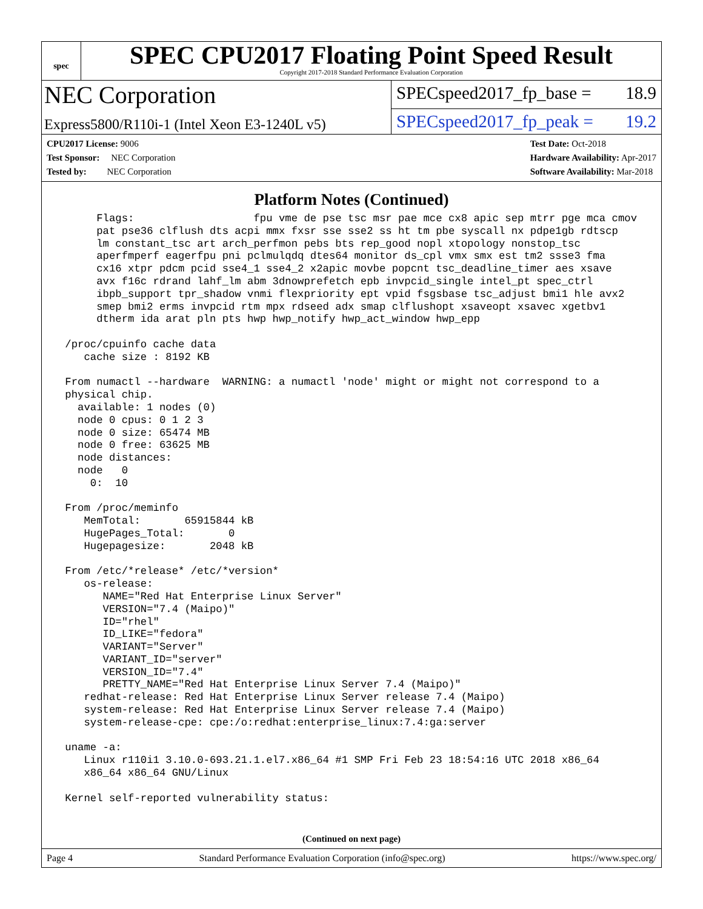spec
SPEC CPU2017 Floating Point Speed Result
Copyright 2017-2018 Standard Performance Evaluation Corporation
NEC Corporation
SPECspeed2017_fp_base = 18.9
Express5800/R110i-1 (Intel Xeon E3-1240L v5)
SPECspeed2017_fp_peak = 19.2
CPU2017 License: 9006
Test Sponsor: NEC Corporation
Tested by: NEC Corporation
Test Date: Oct-2018
Hardware Availability: Apr-2017
Software Availability: Mar-2018
Platform Notes (Continued)
      Flags:                   fpu vme de pse tsc msr pae mce cx8 apic sep mtrr pge mca cmov
      pat pse36 clflush dts acpi mmx fxsr sse sse2 ss ht tm pbe syscall nx pdpe1gb rdtscp
      lm constant_tsc art arch_perfmon pebs bts rep_good nopl xtopology nonstop_tsc
      aperfmperf eagerfpu pni pclmulqdq dtes64 monitor ds_cpl vmx smx est tm2 ssse3 fma
      cx16 xtpr pdcm pcid sse4_1 sse4_2 x2apic movbe popcnt tsc_deadline_timer aes xsave
      avx f16c rdrand lahf_lm abm 3dnowprefetch epb invpcid_single intel_pt spec_ctrl
      ibpb_support tpr_shadow vnmi flexpriority ept vpid fsgsbase tsc_adjust bmi1 hle avx2
      smep bmi2 erms invpcid rtm mpx rdseed adx smap clflushopt xsaveopt xsavec xgetbv1
      dtherm ida arat pln pts hwp hwp_notify hwp_act_window hwp_epp

 /proc/cpuinfo cache data
    cache size : 8192 KB

 From numactl --hardware  WARNING: a numactl 'node' might or might not correspond to a
 physical chip.
   available: 1 nodes (0)
   node 0 cpus: 0 1 2 3
   node 0 size: 65474 MB
   node 0 free: 63625 MB
   node distances:
   node   0
     0:  10

 From /proc/meminfo
    MemTotal:       65915844 kB
    HugePages_Total:       0
    Hugepagesize:       2048 kB

 From /etc/*release* /etc/*version*
    os-release:
       NAME="Red Hat Enterprise Linux Server"
       VERSION="7.4 (Maipo)"
       ID="rhel"
       ID_LIKE="fedora"
       VARIANT="Server"
       VARIANT_ID="server"
       VERSION_ID="7.4"
       PRETTY_NAME="Red Hat Enterprise Linux Server 7.4 (Maipo)"
    redhat-release: Red Hat Enterprise Linux Server release 7.4 (Maipo)
    system-release: Red Hat Enterprise Linux Server release 7.4 (Maipo)
    system-release-cpe: cpe:/o:redhat:enterprise_linux:7.4:ga:server

 uname -a:
    Linux r110i1 3.10.0-693.21.1.el7.x86_64 #1 SMP Fri Feb 23 18:54:16 UTC 2018 x86_64
    x86_64 x86_64 GNU/Linux

 Kernel self-reported vulnerability status:
(Continued on next page)
Page 4 Standard Performance Evaluation Corporation (info@spec.org) https://www.spec.org/